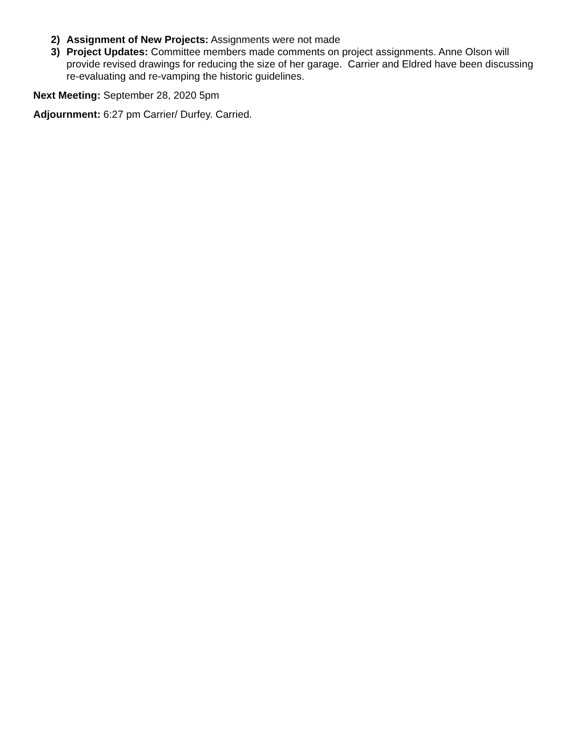2) Assignment of New Projects: Assignments were not made
3) Project Updates: Committee members made comments on project assignments. Anne Olson will provide revised drawings for reducing the size of her garage. Carrier and Eldred have been discussing re-evaluating and re-vamping the historic guidelines.
Next Meeting: September 28, 2020 5pm
Adjournment: 6:27 pm Carrier/ Durfey. Carried.